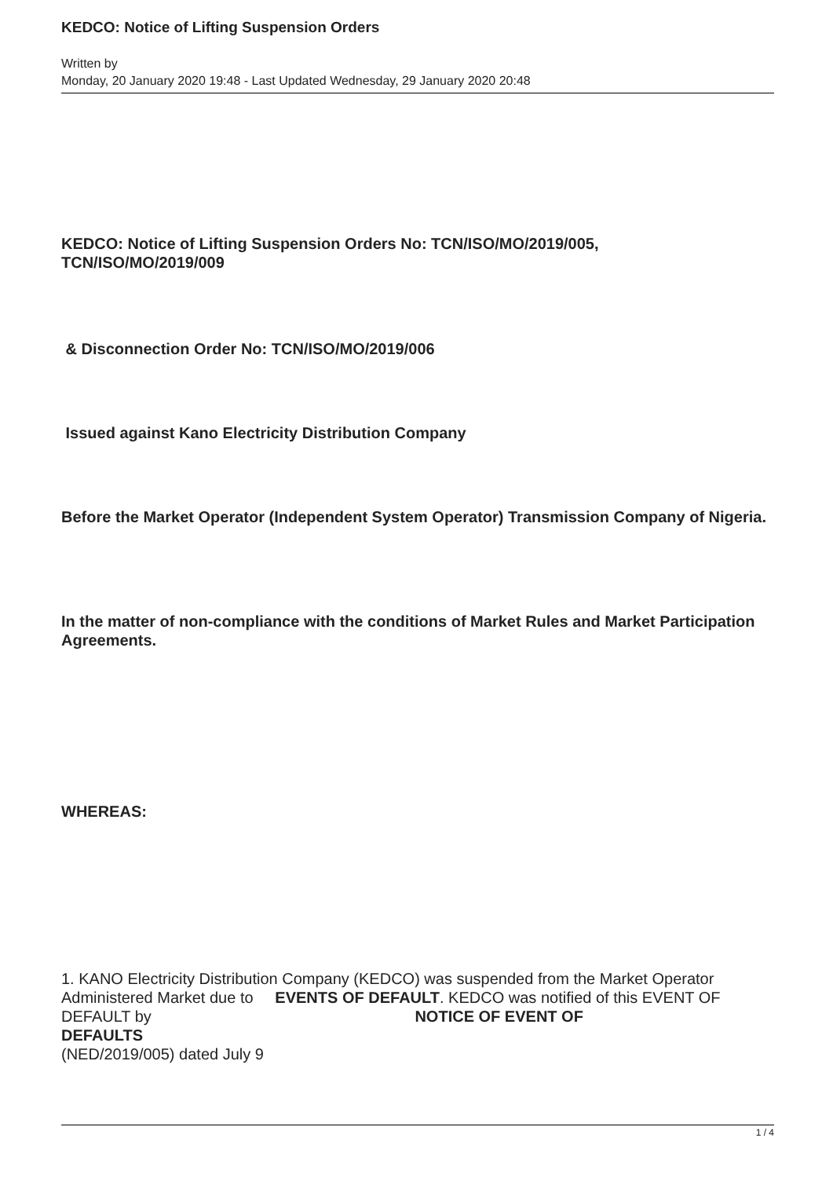KEDCO: Notice of Lifting Suspension Orders
Written by
Monday, 20 January 2020 19:48 - Last Updated Wednesday, 29 January 2020 20:48
KEDCO: Notice of Lifting Suspension Orders No: TCN/ISO/MO/2019/005,
TCN/ISO/MO/2019/009
& Disconnection Order No: TCN/ISO/MO/2019/006
Issued against Kano Electricity Distribution Company
Before the Market Operator (Independent System Operator) Transmission Company of Nigeria.
In the matter of non-compliance with the conditions of Market Rules and Market Participation Agreements.
WHEREAS:
1. KANO Electricity Distribution Company (KEDCO) was suspended from the Market Operator Administered Market due to EVENTS OF DEFAULT. KEDCO was notified of this EVENT OF DEFAULT by NOTICE OF EVENT OF
DEFAULTS
(NED/2019/005) dated July 9
1 / 4